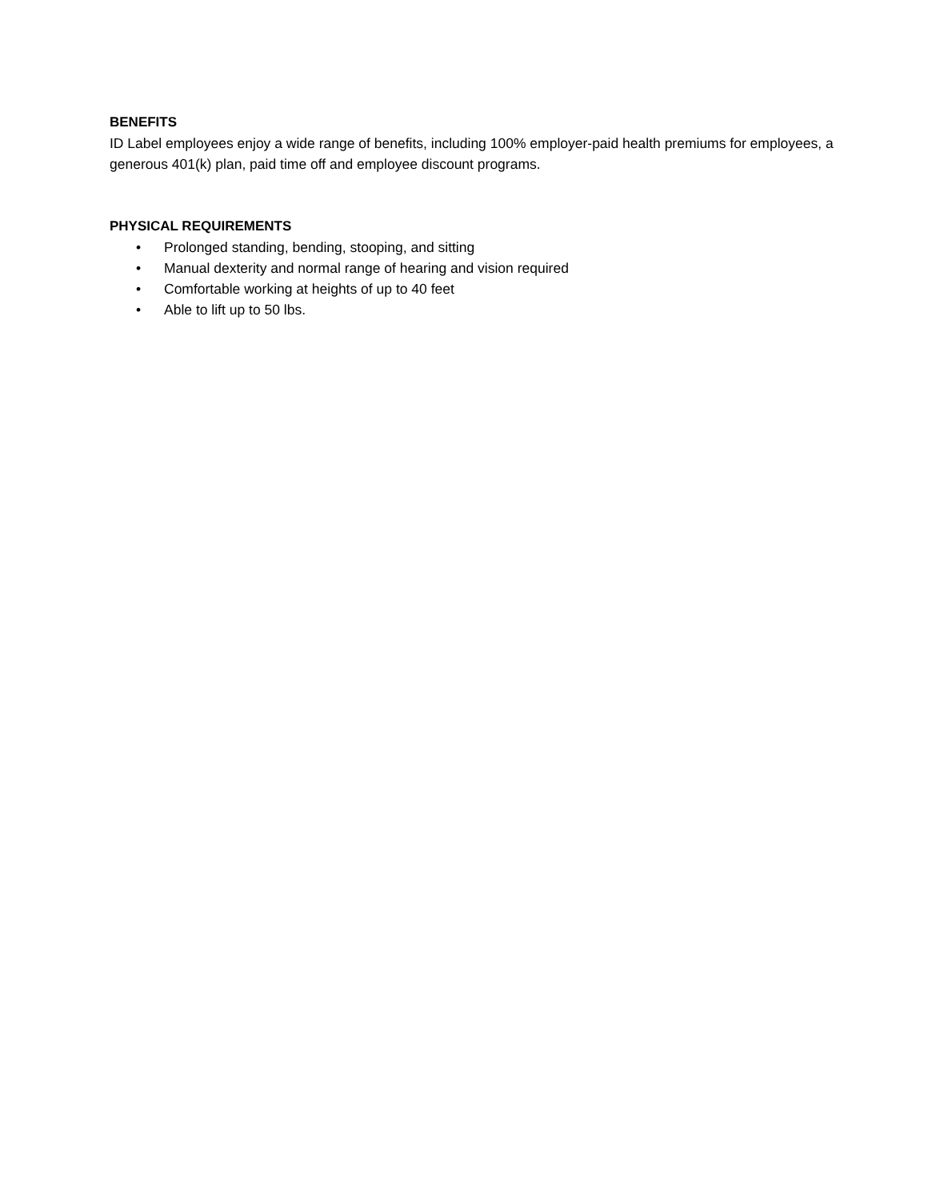BENEFITS
ID Label employees enjoy a wide range of benefits, including 100% employer-paid health premiums for employees, a generous 401(k) plan, paid time off and employee discount programs.
PHYSICAL REQUIREMENTS
• Prolonged standing, bending, stooping, and sitting
• Manual dexterity and normal range of hearing and vision required
• Comfortable working at heights of up to 40 feet
• Able to lift up to 50 lbs.